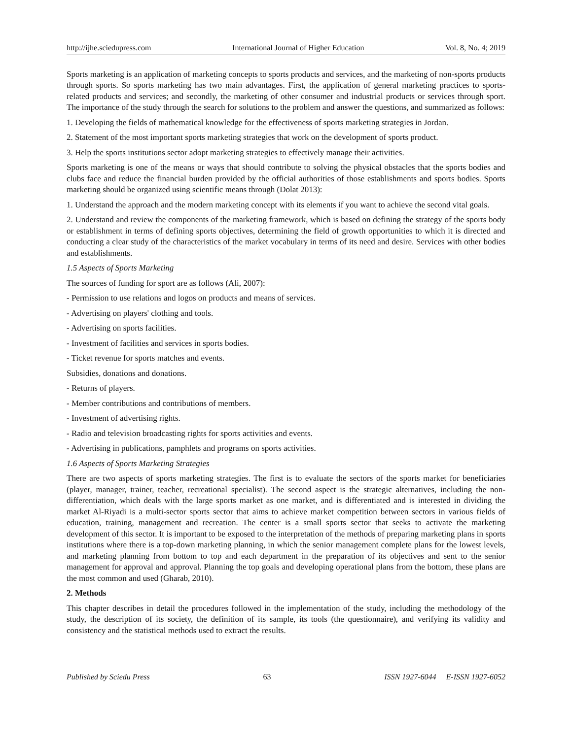http://ijhe.sciedupress.com International Journal of Higher Education Vol. 8, No. 4; 2019
Sports marketing is an application of marketing concepts to sports products and services, and the marketing of non-sports products through sports. So sports marketing has two main advantages. First, the application of general marketing practices to sports-related products and services; and secondly, the marketing of other consumer and industrial products or services through sport. The importance of the study through the search for solutions to the problem and answer the questions, and summarized as follows:
1. Developing the fields of mathematical knowledge for the effectiveness of sports marketing strategies in Jordan.
2. Statement of the most important sports marketing strategies that work on the development of sports product.
3. Help the sports institutions sector adopt marketing strategies to effectively manage their activities.
Sports marketing is one of the means or ways that should contribute to solving the physical obstacles that the sports bodies and clubs face and reduce the financial burden provided by the official authorities of those establishments and sports bodies. Sports marketing should be organized using scientific means through (Dolat 2013):
1. Understand the approach and the modern marketing concept with its elements if you want to achieve the second vital goals.
2. Understand and review the components of the marketing framework, which is based on defining the strategy of the sports body or establishment in terms of defining sports objectives, determining the field of growth opportunities to which it is directed and conducting a clear study of the characteristics of the market vocabulary in terms of its need and desire. Services with other bodies and establishments.
1.5 Aspects of Sports Marketing
The sources of funding for sport are as follows (Ali, 2007):
- Permission to use relations and logos on products and means of services.
- Advertising on players' clothing and tools.
- Advertising on sports facilities.
- Investment of facilities and services in sports bodies.
- Ticket revenue for sports matches and events.
Subsidies, donations and donations.
- Returns of players.
- Member contributions and contributions of members.
- Investment of advertising rights.
- Radio and television broadcasting rights for sports activities and events.
- Advertising in publications, pamphlets and programs on sports activities.
1.6 Aspects of Sports Marketing Strategies
There are two aspects of sports marketing strategies. The first is to evaluate the sectors of the sports market for beneficiaries (player, manager, trainer, teacher, recreational specialist). The second aspect is the strategic alternatives, including the non-differentiation, which deals with the large sports market as one market, and is differentiated and is interested in dividing the market Al-Riyadi is a multi-sector sports sector that aims to achieve market competition between sectors in various fields of education, training, management and recreation. The center is a small sports sector that seeks to activate the marketing development of this sector. It is important to be exposed to the interpretation of the methods of preparing marketing plans in sports institutions where there is a top-down marketing planning, in which the senior management complete plans for the lowest levels, and marketing planning from bottom to top and each department in the preparation of its objectives and sent to the senior management for approval and approval. Planning the top goals and developing operational plans from the bottom, these plans are the most common and used (Gharab, 2010).
2. Methods
This chapter describes in detail the procedures followed in the implementation of the study, including the methodology of the study, the description of its society, the definition of its sample, its tools (the questionnaire), and verifying its validity and consistency and the statistical methods used to extract the results.
Published by Sciedu Press 63 ISSN 1927-6044 E-ISSN 1927-6052